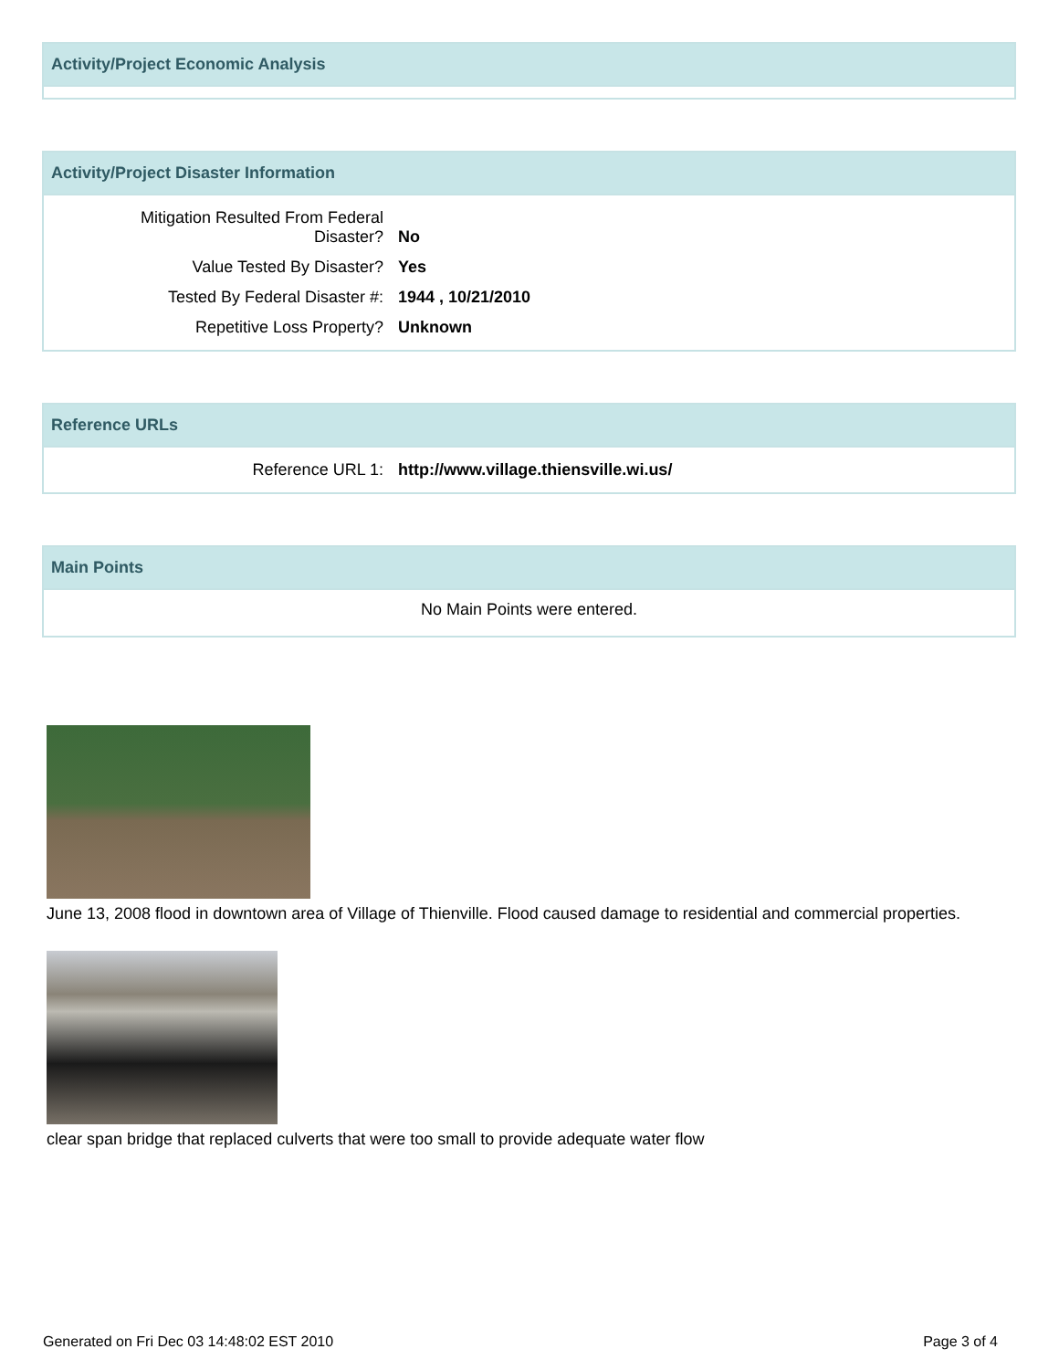Activity/Project Economic Analysis
Activity/Project Disaster Information
| Mitigation Resulted From Federal Disaster? | No |
| Value Tested By Disaster? | Yes |
| Tested By Federal Disaster #: | 1944 , 10/21/2010 |
| Repetitive Loss Property? | Unknown |
Reference URLs
| Reference URL 1: | http://www.village.thiensville.wi.us/ |
Main Points
No Main Points were entered.
June 13, 2008 flood in downtown area of Village of Thienville. Flood caused damage to residential and commercial properties.
clear span bridge that replaced culverts that were too small to provide adequate water flow
Generated on Fri Dec 03 14:48:02 EST 2010 Page 3 of 4